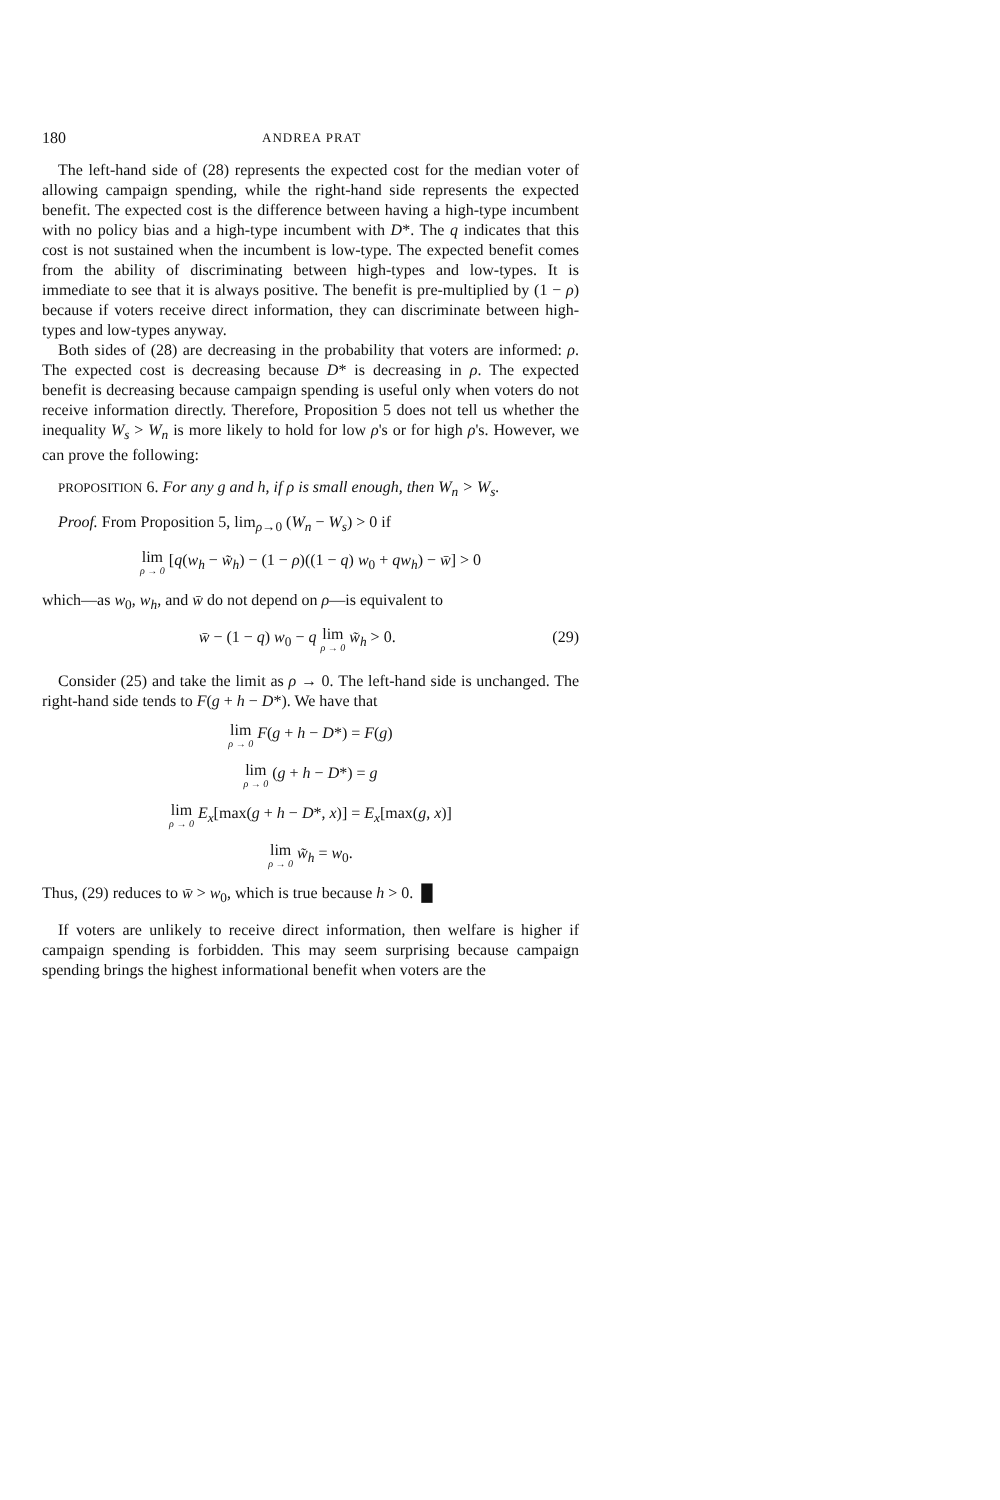180 ANDREA PRAT
The left-hand side of (28) represents the expected cost for the median voter of allowing campaign spending, while the right-hand side represents the expected benefit. The expected cost is the difference between having a high-type incumbent with no policy bias and a high-type incumbent with D*. The q indicates that this cost is not sustained when the incumbent is low-type. The expected benefit comes from the ability of discriminating between high-types and low-types. It is immediate to see that it is always positive. The benefit is pre-multiplied by (1 − ρ) because if voters receive direct information, they can discriminate between high-types and low-types anyway.
Both sides of (28) are decreasing in the probability that voters are informed: ρ. The expected cost is decreasing because D* is decreasing in ρ. The expected benefit is decreasing because campaign spending is useful only when voters do not receive information directly. Therefore, Proposition 5 does not tell us whether the inequality W<sub>s</sub> > W<sub>n</sub> is more likely to hold for low ρ's or for high ρ's. However, we can prove the following:
PROPOSITION 6. For any g and h, if ρ is small enough, then W<sub>n</sub> > W<sub>s</sub>.
Proof. From Proposition 5, lim<sub>ρ→0</sub> (W<sub>n</sub> − W<sub>s</sub>) > 0 if
lim ρ → 0 [q(w<sub>h</sub> − w̃<sub>h</sub>) − (1 − ρ)((1 − q) w<sub>0</sub> + qw<sub>h</sub>) − w̄] > 0
which—as w<sub>0</sub>, w<sub>h</sub>, and w̄ do not depend on ρ—is equivalent to
w̄ − (1 − q) w<sub>0</sub> − q lim ρ → 0 w̃<sub>h</sub> > 0. (29)
Consider (25) and take the limit as ρ → 0. The left-hand side is unchanged. The right-hand side tends to F(g + h − D*). We have that
lim ρ → 0 F(g + h − D*) = F(g)
lim ρ → 0 (g + h − D*) = g
lim ρ → 0 E<sub>x</sub>[max(g + h − D*, x)] = E<sub>x</sub>[max(g, x)]
lim ρ → 0 w̃<sub>h</sub> = w<sub>0</sub>.
Thus, (29) reduces to w̄ > w<sub>0</sub>, which is true because h > 0. █
If voters are unlikely to receive direct information, then welfare is higher if campaign spending is forbidden. This may seem surprising because campaign spending brings the highest informational benefit when voters are the